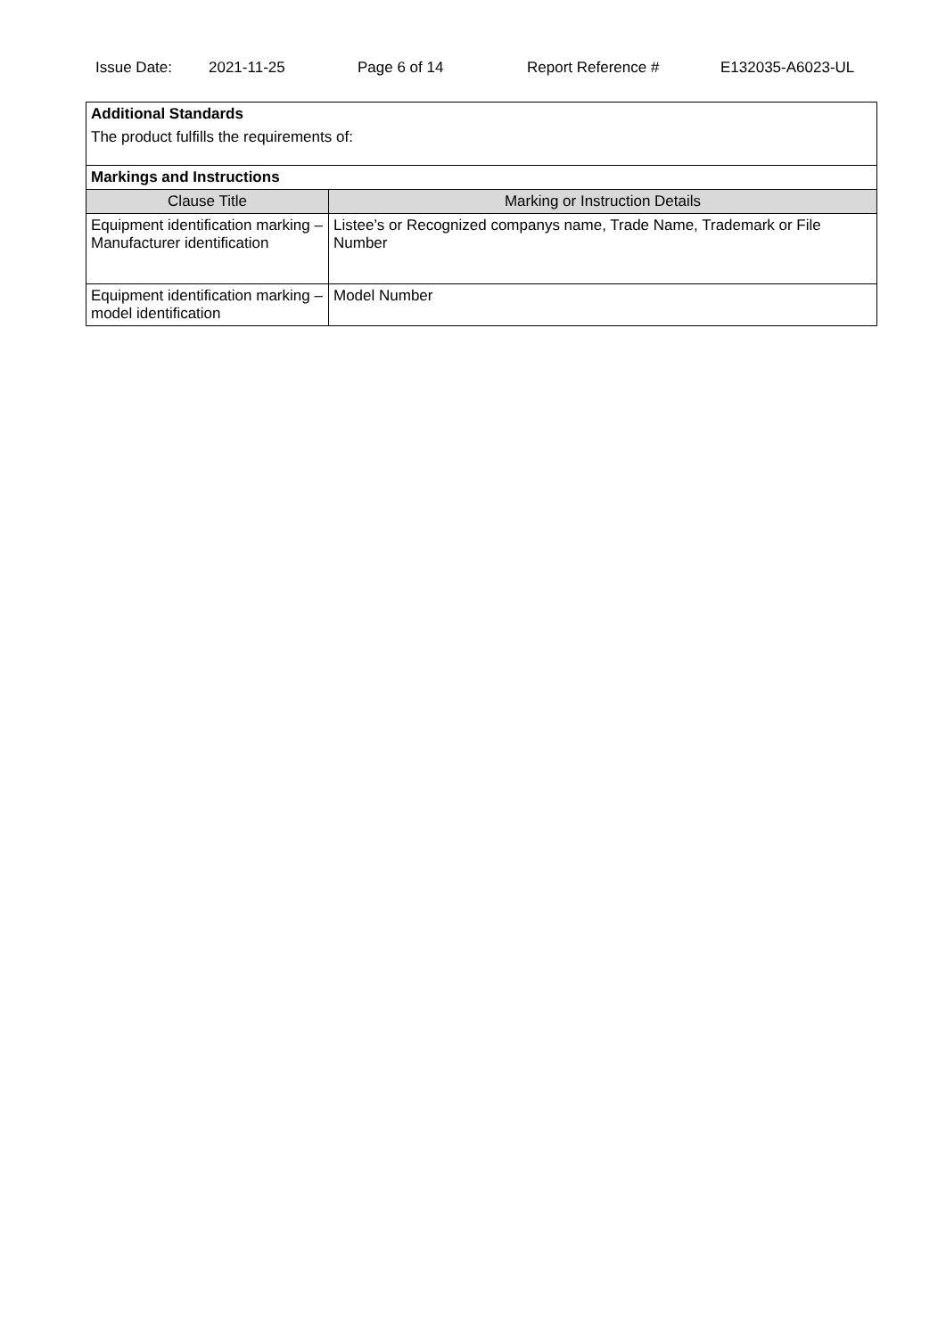Issue Date: 2021-11-25 Page 6 of 14 Report Reference # E132035-A6023-UL
| Additional Standards The product fulfills the requirements of: | |
| Markings and Instructions | |
| Clause Title | Marking or Instruction Details |
| Equipment identification marking – Manufacturer identification | Listee’s or Recognized companys name, Trade Name, Trademark or File Number |
| Equipment identification marking – model identification | Model Number |